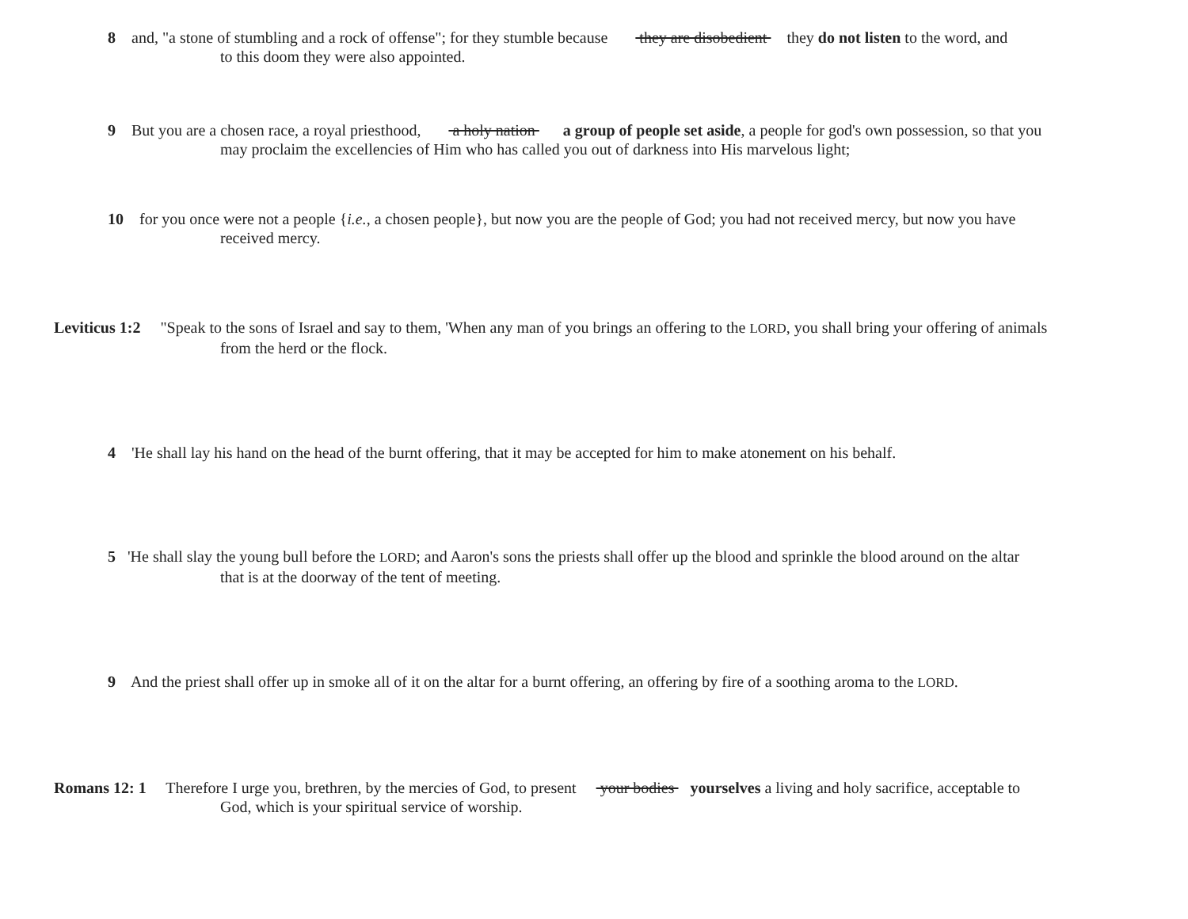8 and, "a stone of stumbling and a rock of offense"; for they stumble because they are disobedient they do not listen to the word, and
to this doom they were also appointed.
9 But you are a chosen race, a royal priesthood, a holy nation a group of people set aside, a people for god's own possession, so that you
may proclaim the excellencies of Him who has called you out of darkness into His marvelous light;
10 for you once were not a people {i.e., a chosen people}, but now you are the people of God; you had not received mercy, but now you have
received mercy.
Leviticus 1:2 "Speak to the sons of Israel and say to them, 'When any man of you brings an offering to the LORD, you shall bring your offering of animals
from the herd or the flock.
4 'He shall lay his hand on the head of the burnt offering, that it may be accepted for him to make atonement on his behalf.
5 'He shall slay the young bull before the LORD; and Aaron's sons the priests shall offer up the blood and sprinkle the blood around on the altar
that is at the doorway of the tent of meeting.
9 And the priest shall offer up in smoke all of it on the altar for a burnt offering, an offering by fire of a soothing aroma to the LORD.
Romans 12: 1 Therefore I urge you, brethren, by the mercies of God, to present your bodies yourselves a living and holy sacrifice, acceptable to
God, which is your spiritual service of worship.